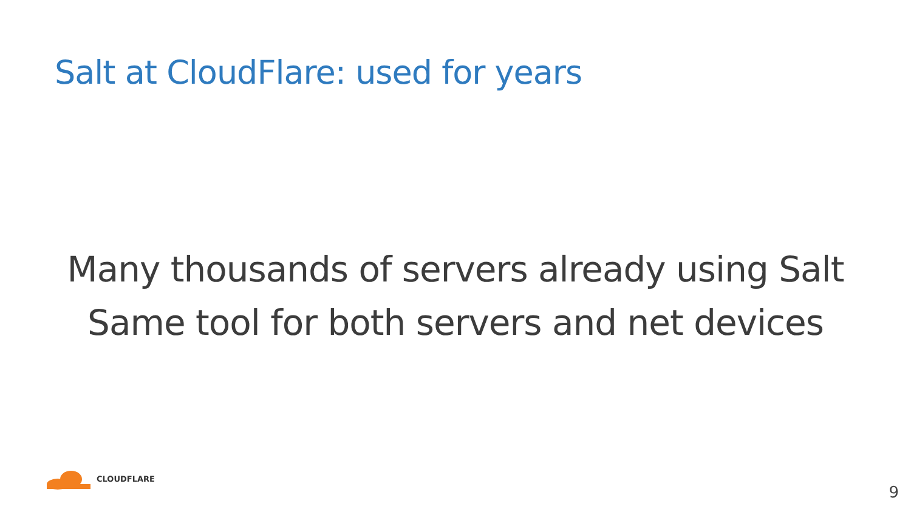Salt at CloudFlare: used for years
Many thousands of servers already using Salt
Same tool for both servers and net devices
CLOUDFLARE
9